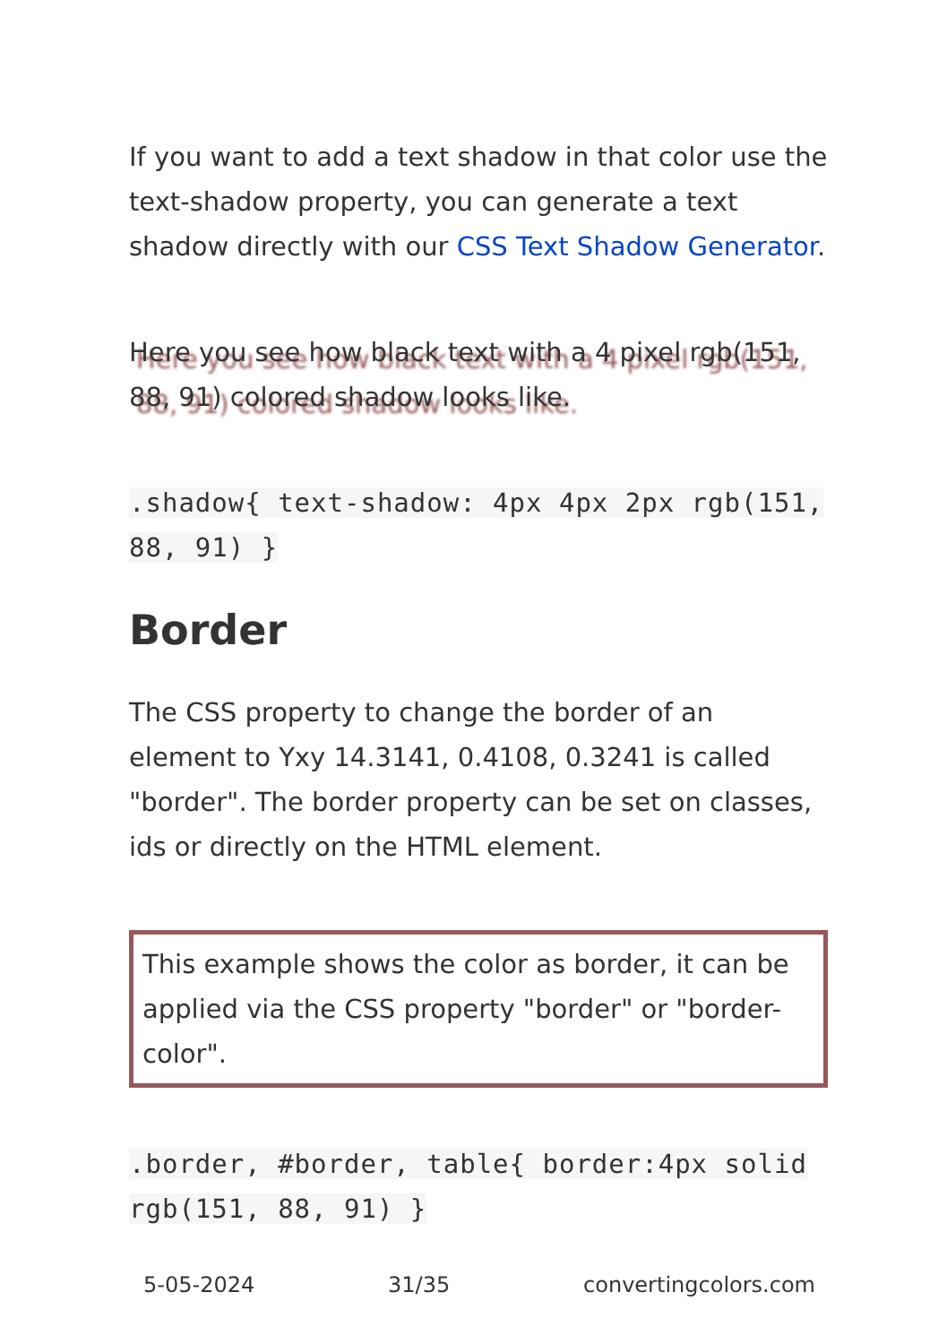If you want to add a text shadow in that color use the text-shadow property, you can generate a text shadow directly with our CSS Text Shadow Generator.
Here you see how black text with a 4 pixel rgb(151, 88, 91) colored shadow looks like.
.shadow{ text-shadow: 4px 4px 2px rgb(151, 88, 91) }
Border
The CSS property to change the border of an element to Yxy 14.3141, 0.4108, 0.3241 is called "border". The border property can be set on classes, ids or directly on the HTML element.
This example shows the color as border, it can be applied via the CSS property "border" or "border-color".
.border, #border, table{ border:4px solid rgb(151, 88, 91) }
5-05-2024 31/35 convertingcolors.com